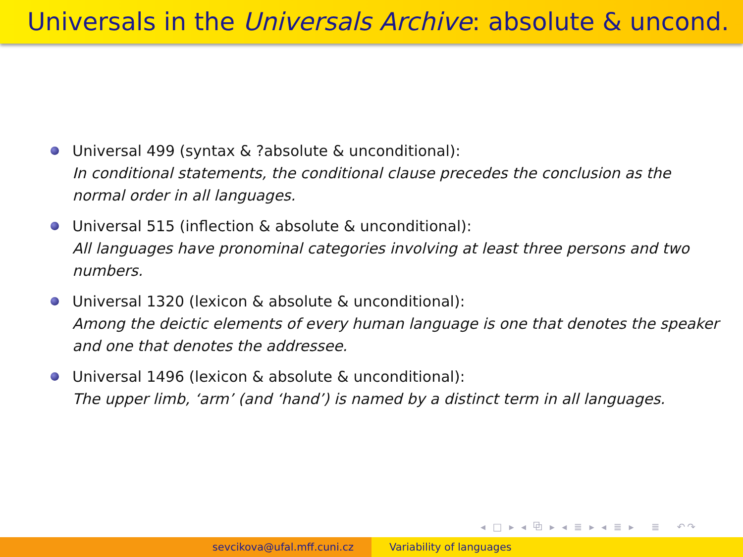Universals in the Universals Archive: absolute & uncond.
Universal 499 (syntax & ?absolute & unconditional):
In conditional statements, the conditional clause precedes the conclusion as the normal order in all languages.
Universal 515 (inflection & absolute & unconditional):
All languages have pronominal categories involving at least three persons and two numbers.
Universal 1320 (lexicon & absolute & unconditional):
Among the deictic elements of every human language is one that denotes the speaker and one that denotes the addressee.
Universal 1496 (lexicon & absolute & unconditional):
The upper limb, ‘arm’ (and ‘hand’) is named by a distinct term in all languages.
◂ □ ▸ ◂ ⧉ ▸ ◂ ≣ ▸ ◂ ≣ ▸ ≣ ↶↷
sevcikova@ufal.mff.cuni.cz Variability of languages